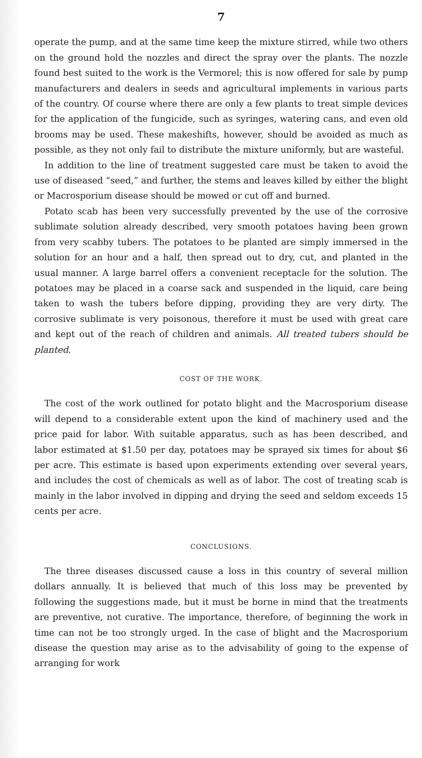7
operate the pump, and at the same time keep the mixture stirred, while two others on the ground hold the nozzles and direct the spray over the plants. The nozzle found best suited to the work is the Vermorel; this is now offered for sale by pump manufacturers and dealers in seeds and agricultural implements in various parts of the country. Of course where there are only a few plants to treat simple devices for the application of the fungicide, such as syringes, watering cans, and even old brooms may be used. These makeshifts, however, should be avoided as much as possible, as they not only fail to distribute the mixture uniformly, but are wasteful.
In addition to the line of treatment suggested care must be taken to avoid the use of diseased “seed,” and further, the stems and leaves killed by either the blight or Macrosporium disease should be mowed or cut off and burned.
Potato scab has been very successfully prevented by the use of the corrosive sublimate solution already described, very smooth potatoes having been grown from very scabby tubers. The potatoes to be planted are simply immersed in the solution for an hour and a half, then spread out to dry, cut, and planted in the usual manner. A large barrel offers a convenient receptacle for the solution. The potatoes may be placed in a coarse sack and suspended in the liquid, care being taken to wash the tubers before dipping, providing they are very dirty. The corrosive sublimate is very poisonous, therefore it must be used with great care and kept out of the reach of children and animals. All treated tubers should be planted.
COST OF THE WORK.
The cost of the work outlined for potato blight and the Macrosporium disease will depend to a considerable extent upon the kind of machinery used and the price paid for labor. With suitable apparatus, such as has been described, and labor estimated at $1.50 per day, potatoes may be sprayed six times for about $6 per acre. This estimate is based upon experiments extending over several years, and includes the cost of chemicals as well as of labor. The cost of treating scab is mainly in the labor involved in dipping and drying the seed and seldom exceeds 15 cents per acre.
CONCLUSIONS.
The three diseases discussed cause a loss in this country of several million dollars annually. It is believed that much of this loss may be prevented by following the suggestions made, but it must be borne in mind that the treatments are preventive, not curative. The importance, therefore, of beginning the work in time can not be too strongly urged. In the case of blight and the Macrosporium disease the question may arise as to the advisability of going to the expense of arranging for work